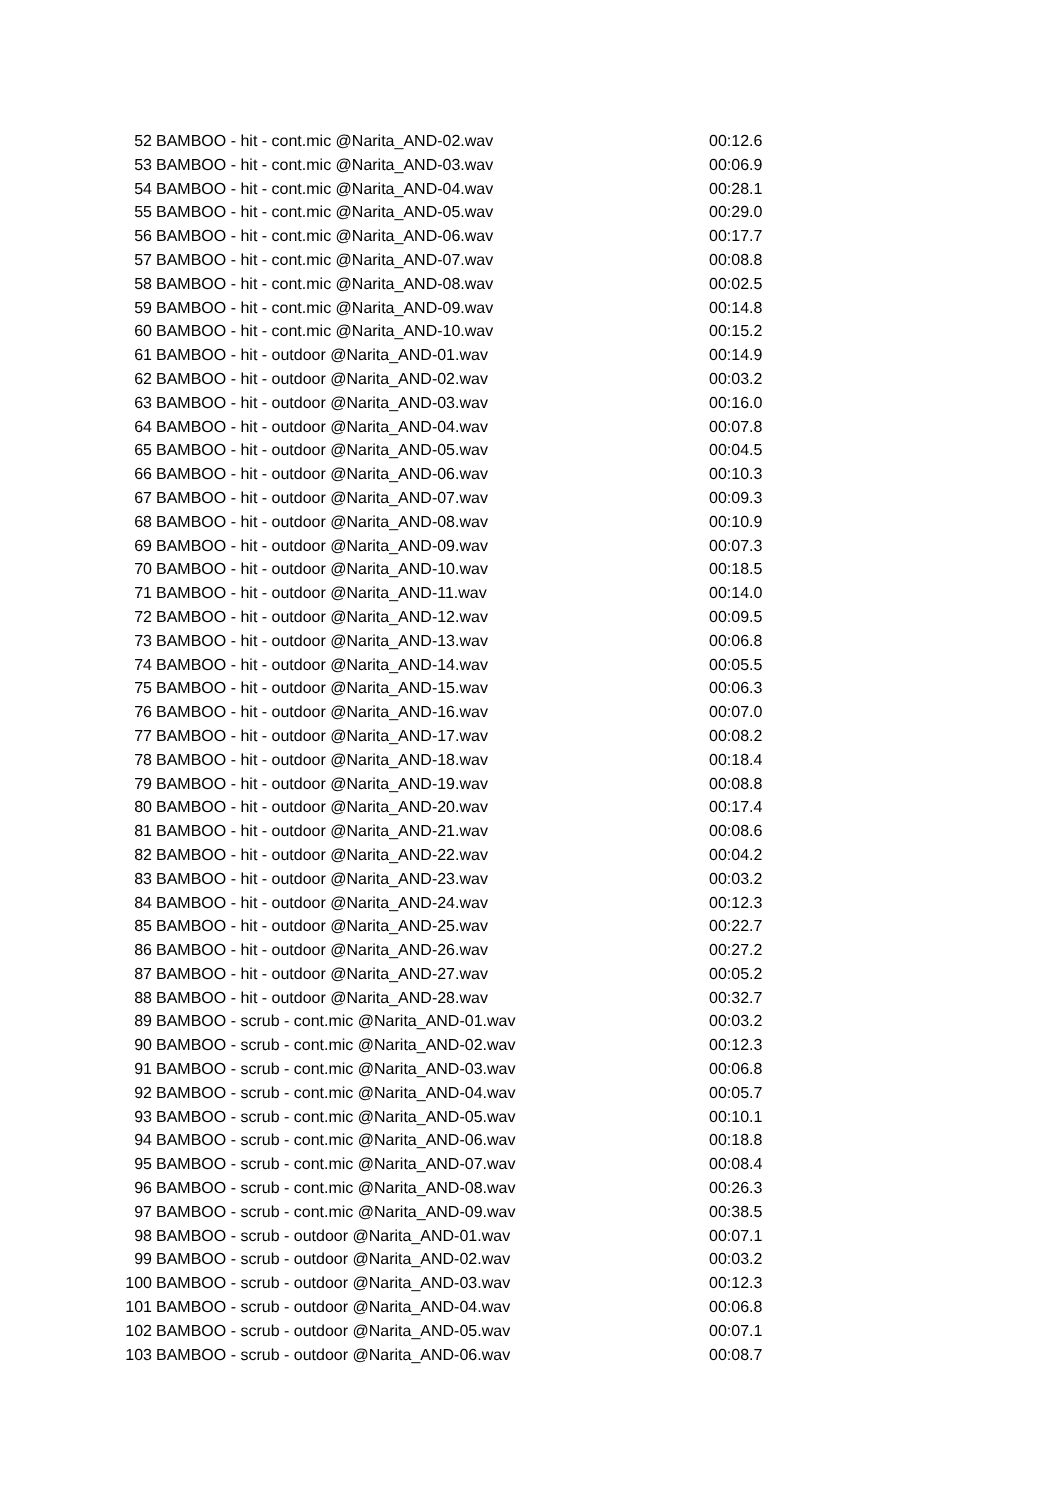| 52 | BAMBOO - hit - cont.mic @Narita_AND-02.wav | 00:12.6 |
| 53 | BAMBOO - hit - cont.mic @Narita_AND-03.wav | 00:06.9 |
| 54 | BAMBOO - hit - cont.mic @Narita_AND-04.wav | 00:28.1 |
| 55 | BAMBOO - hit - cont.mic @Narita_AND-05.wav | 00:29.0 |
| 56 | BAMBOO - hit - cont.mic @Narita_AND-06.wav | 00:17.7 |
| 57 | BAMBOO - hit - cont.mic @Narita_AND-07.wav | 00:08.8 |
| 58 | BAMBOO - hit - cont.mic @Narita_AND-08.wav | 00:02.5 |
| 59 | BAMBOO - hit - cont.mic @Narita_AND-09.wav | 00:14.8 |
| 60 | BAMBOO - hit - cont.mic @Narita_AND-10.wav | 00:15.2 |
| 61 | BAMBOO - hit - outdoor @Narita_AND-01.wav | 00:14.9 |
| 62 | BAMBOO - hit - outdoor @Narita_AND-02.wav | 00:03.2 |
| 63 | BAMBOO - hit - outdoor @Narita_AND-03.wav | 00:16.0 |
| 64 | BAMBOO - hit - outdoor @Narita_AND-04.wav | 00:07.8 |
| 65 | BAMBOO - hit - outdoor @Narita_AND-05.wav | 00:04.5 |
| 66 | BAMBOO - hit - outdoor @Narita_AND-06.wav | 00:10.3 |
| 67 | BAMBOO - hit - outdoor @Narita_AND-07.wav | 00:09.3 |
| 68 | BAMBOO - hit - outdoor @Narita_AND-08.wav | 00:10.9 |
| 69 | BAMBOO - hit - outdoor @Narita_AND-09.wav | 00:07.3 |
| 70 | BAMBOO - hit - outdoor @Narita_AND-10.wav | 00:18.5 |
| 71 | BAMBOO - hit - outdoor @Narita_AND-11.wav | 00:14.0 |
| 72 | BAMBOO - hit - outdoor @Narita_AND-12.wav | 00:09.5 |
| 73 | BAMBOO - hit - outdoor @Narita_AND-13.wav | 00:06.8 |
| 74 | BAMBOO - hit - outdoor @Narita_AND-14.wav | 00:05.5 |
| 75 | BAMBOO - hit - outdoor @Narita_AND-15.wav | 00:06.3 |
| 76 | BAMBOO - hit - outdoor @Narita_AND-16.wav | 00:07.0 |
| 77 | BAMBOO - hit - outdoor @Narita_AND-17.wav | 00:08.2 |
| 78 | BAMBOO - hit - outdoor @Narita_AND-18.wav | 00:18.4 |
| 79 | BAMBOO - hit - outdoor @Narita_AND-19.wav | 00:08.8 |
| 80 | BAMBOO - hit - outdoor @Narita_AND-20.wav | 00:17.4 |
| 81 | BAMBOO - hit - outdoor @Narita_AND-21.wav | 00:08.6 |
| 82 | BAMBOO - hit - outdoor @Narita_AND-22.wav | 00:04.2 |
| 83 | BAMBOO - hit - outdoor @Narita_AND-23.wav | 00:03.2 |
| 84 | BAMBOO - hit - outdoor @Narita_AND-24.wav | 00:12.3 |
| 85 | BAMBOO - hit - outdoor @Narita_AND-25.wav | 00:22.7 |
| 86 | BAMBOO - hit - outdoor @Narita_AND-26.wav | 00:27.2 |
| 87 | BAMBOO - hit - outdoor @Narita_AND-27.wav | 00:05.2 |
| 88 | BAMBOO - hit - outdoor @Narita_AND-28.wav | 00:32.7 |
| 89 | BAMBOO - scrub - cont.mic @Narita_AND-01.wav | 00:03.2 |
| 90 | BAMBOO - scrub - cont.mic @Narita_AND-02.wav | 00:12.3 |
| 91 | BAMBOO - scrub - cont.mic @Narita_AND-03.wav | 00:06.8 |
| 92 | BAMBOO - scrub - cont.mic @Narita_AND-04.wav | 00:05.7 |
| 93 | BAMBOO - scrub - cont.mic @Narita_AND-05.wav | 00:10.1 |
| 94 | BAMBOO - scrub - cont.mic @Narita_AND-06.wav | 00:18.8 |
| 95 | BAMBOO - scrub - cont.mic @Narita_AND-07.wav | 00:08.4 |
| 96 | BAMBOO - scrub - cont.mic @Narita_AND-08.wav | 00:26.3 |
| 97 | BAMBOO - scrub - cont.mic @Narita_AND-09.wav | 00:38.5 |
| 98 | BAMBOO - scrub - outdoor @Narita_AND-01.wav | 00:07.1 |
| 99 | BAMBOO - scrub - outdoor @Narita_AND-02.wav | 00:03.2 |
| 100 | BAMBOO - scrub - outdoor @Narita_AND-03.wav | 00:12.3 |
| 101 | BAMBOO - scrub - outdoor @Narita_AND-04.wav | 00:06.8 |
| 102 | BAMBOO - scrub - outdoor @Narita_AND-05.wav | 00:07.1 |
| 103 | BAMBOO - scrub - outdoor @Narita_AND-06.wav | 00:08.7 |